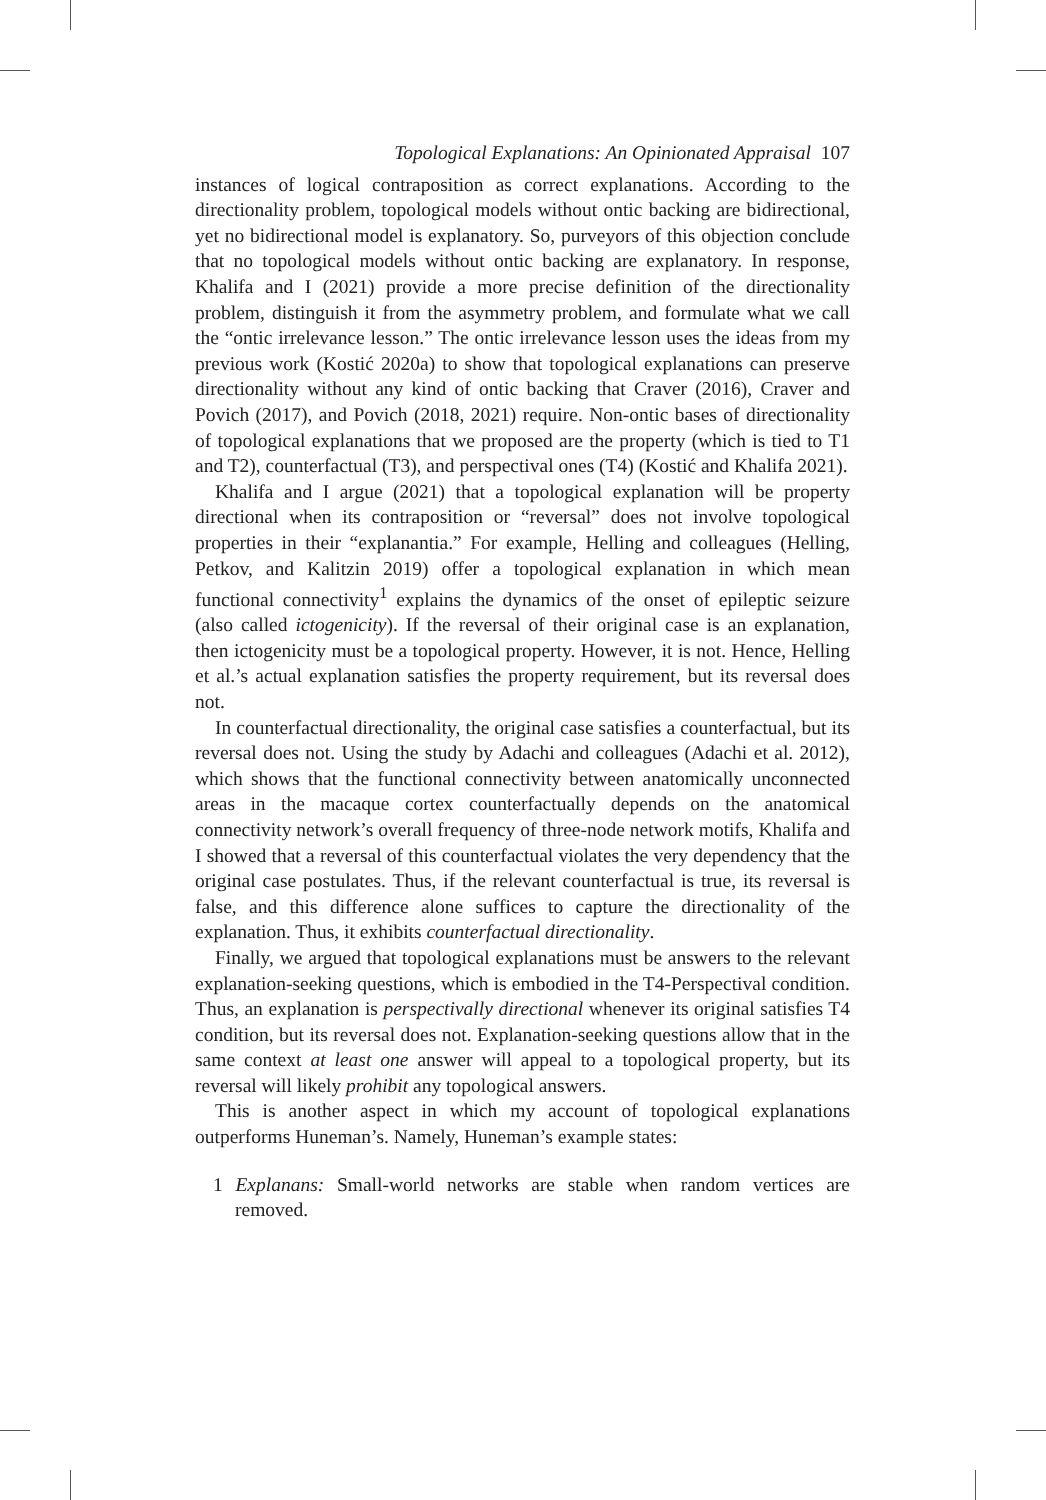Topological Explanations: An Opinionated Appraisal 107
instances of logical contraposition as correct explanations. According to the directionality problem, topological models without ontic backing are bidirectional, yet no bidirectional model is explanatory. So, purveyors of this objection conclude that no topological models without ontic backing are explanatory. In response, Khalifa and I (2021) provide a more precise definition of the directionality problem, distinguish it from the asymmetry problem, and formulate what we call the “ontic irrelevance lesson.” The ontic irrelevance lesson uses the ideas from my previous work (Kostić 2020a) to show that topological explanations can preserve directionality without any kind of ontic backing that Craver (2016), Craver and Povich (2017), and Povich (2018, 2021) require. Non-ontic bases of directionality of topological explanations that we proposed are the property (which is tied to T1 and T2), counterfactual (T3), and perspectival ones (T4) (Kostić and Khalifa 2021).
Khalifa and I argue (2021) that a topological explanation will be property directional when its contraposition or “reversal” does not involve topological properties in their “explanantia.” For example, Helling and colleagues (Helling, Petkov, and Kalitzin 2019) offer a topological explanation in which mean functional connectivity<sup>1</sup> explains the dynamics of the onset of epileptic seizure (also called ictogenicity). If the reversal of their original case is an explanation, then ictogenicity must be a topological property. However, it is not. Hence, Helling et al.’s actual explanation satisfies the property requirement, but its reversal does not.
In counterfactual directionality, the original case satisfies a counterfactual, but its reversal does not. Using the study by Adachi and colleagues (Adachi et al. 2012), which shows that the functional connectivity between anatomically unconnected areas in the macaque cortex counterfactually depends on the anatomical connectivity network’s overall frequency of three-node network motifs, Khalifa and I showed that a reversal of this counterfactual violates the very dependency that the original case postulates. Thus, if the relevant counterfactual is true, its reversal is false, and this difference alone suffices to capture the directionality of the explanation. Thus, it exhibits counterfactual directionality.
Finally, we argued that topological explanations must be answers to the relevant explanation-seeking questions, which is embodied in the T4-Perspectival condition. Thus, an explanation is perspectivally directional whenever its original satisfies T4 condition, but its reversal does not. Explanation-seeking questions allow that in the same context at least one answer will appeal to a topological property, but its reversal will likely prohibit any topological answers.
This is another aspect in which my account of topological explanations outperforms Huneman’s. Namely, Huneman’s example states:
1 Explanans: Small-world networks are stable when random vertices are removed.